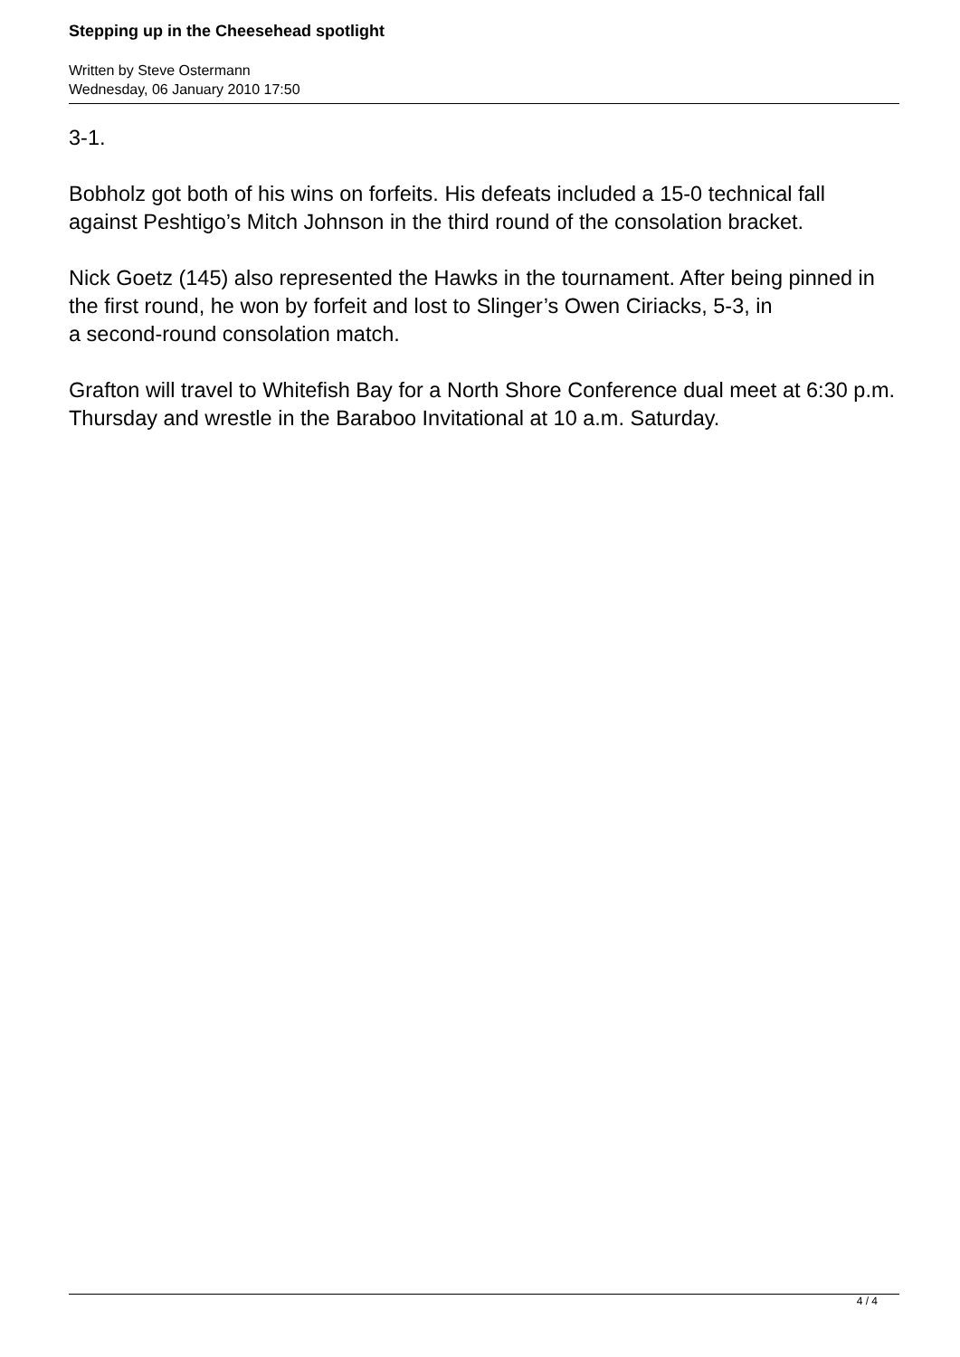Stepping up in the Cheesehead spotlight
Written by Steve Ostermann
Wednesday, 06 January 2010 17:50
3-1.
Bobholz got both of his wins on forfeits. His defeats included a 15-0 technical fall against Peshtigo’s Mitch Johnson in the third round of the consolation bracket.
Nick Goetz (145) also represented the Hawks in the tournament. After being pinned in the first round, he won by forfeit and lost to Slinger’s Owen Ciriacks, 5-3, in
a second-round consolation match.
Grafton will travel to Whitefish Bay for a North Shore Conference dual meet at 6:30 p.m. Thursday and wrestle in the Baraboo Invitational at 10 a.m. Saturday.
4 / 4